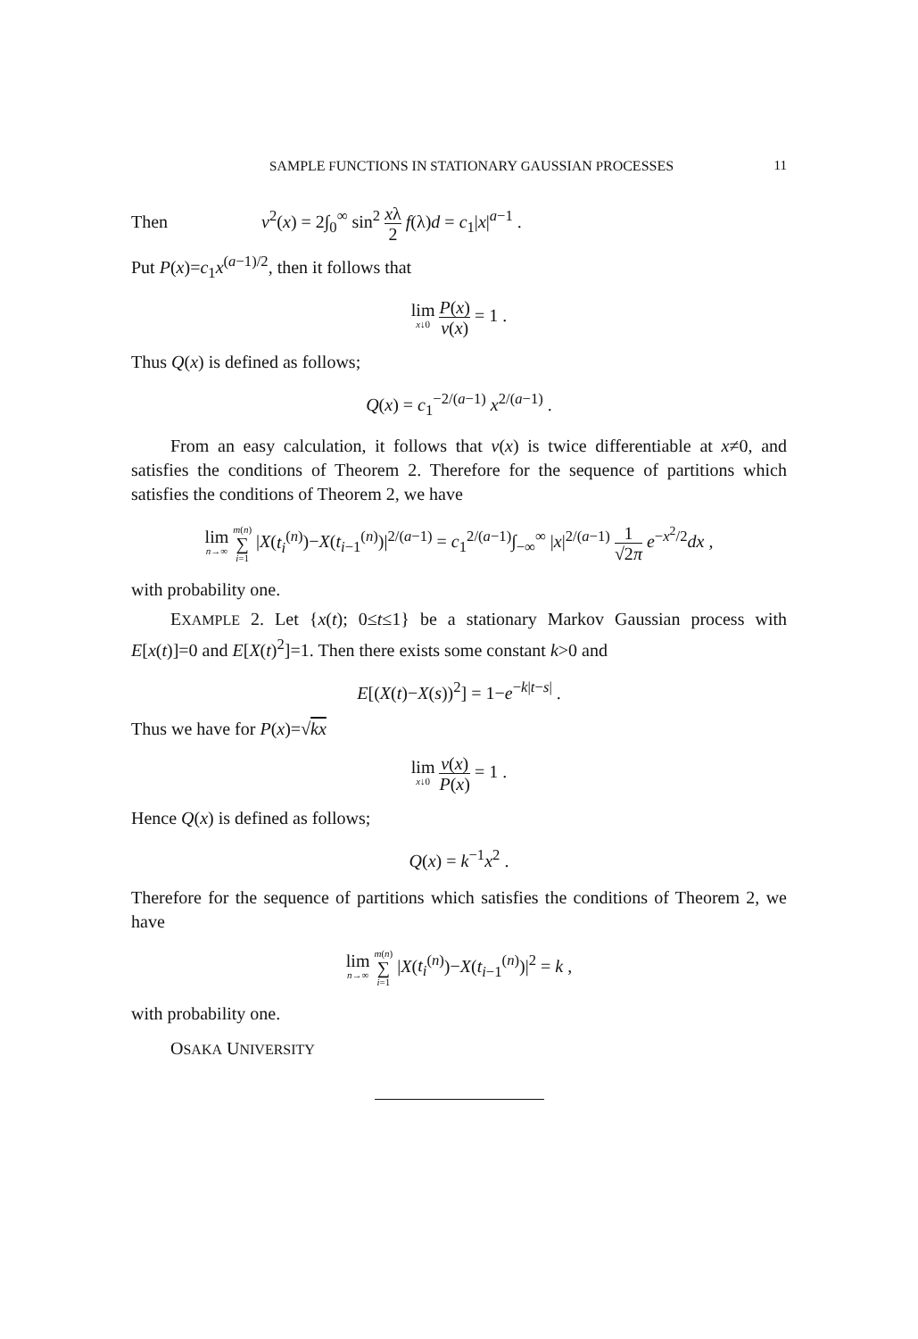SAMPLE FUNCTIONS IN STATIONARY GAUSSIAN PROCESSES 11
Then v<sup>2</sup>(x) = 2∫<sub>0</sub><sup>∞</sup> sin<sup>2</sup> xλ 2 f(λ)d = c<sub>1</sub>|x|<sup>a−1</sup> .
Put P(x)=c<sub>1</sub>x<sup>(a−1)/2</sup>, then it follows that
lim x↓0 P(x) v(x) = 1 .
Thus Q(x) is defined as follows;
Q(x) = c<sub>1</sub><sup>−2/(a−1)</sup> x<sup>2/(a−1)</sup> .
From an easy calculation, it follows that v(x) is twice differentiable at x≠0, and satisfies the conditions of Theorem 2. Therefore for the sequence of partitions which satisfies the conditions of Theorem 2, we have
lim n→∞ m(n) ∑ i=1 |X(t<sub>i</sub><sup>(n)</sup>)−X(t<sub>i−1</sub><sup>(n)</sup>)|<sup>2/(a−1)</sup> = c<sub>1</sub><sup>2/(a−1)</sup>∫<sub>−∞</sub><sup>∞</sup> |x|<sup>2/(a−1)</sup> 1 √2π e<sup>−x<sup>2</sup>/2</sup>dx ,
with probability one.
EXAMPLE 2. Let {x(t); 0≤t≤1} be a stationary Markov Gaussian process with E[x(t)]=0 and E[X(t)<sup>2</sup>]=1. Then there exists some constant k>0 and
E[(X(t)−X(s))<sup>2</sup>] = 1−e<sup>−k|t−s|</sup> .
Thus we have for P(x)=√kx
lim x↓0 v(x) P(x) = 1 .
Hence Q(x) is defined as follows;
Q(x) = k<sup>−1</sup>x<sup>2</sup> .
Therefore for the sequence of partitions which satisfies the conditions of Theorem 2, we have
lim n→∞ m(n) ∑ i=1 |X(t<sub>i</sub><sup>(n)</sup>)−X(t<sub>i−1</sub><sup>(n)</sup>)|<sup>2</sup> = k ,
with probability one.
OSAKA UNIVERSITY